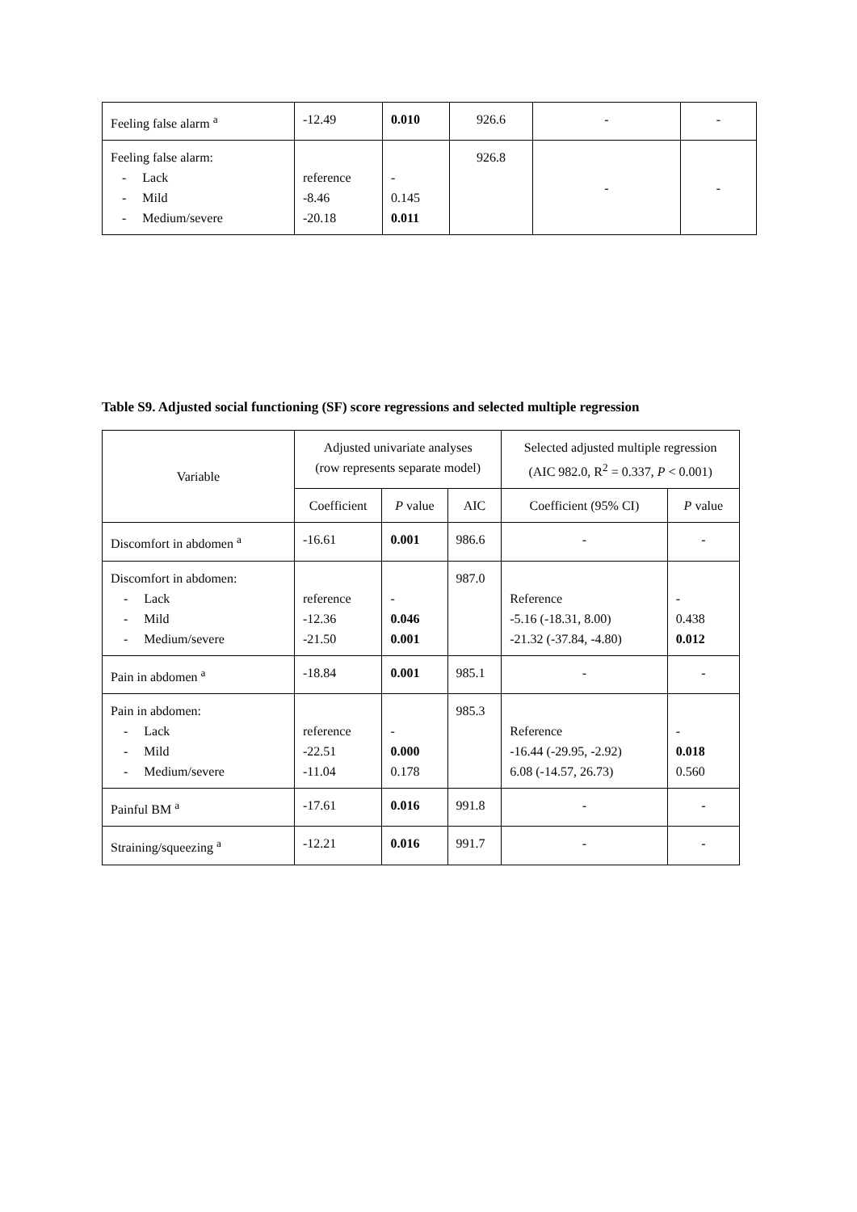| Feeling false alarm <sup>a</sup> | -12.49 | 0.010 | 926.6 | - | - |
| Feeling false alarm: - Lack - Mild - Medium/severe | reference -8.46 -20.18 | - 0.145 0.011 | 926.8 | - | - |
Table S9. Adjusted social functioning (SF) score regressions and selected multiple regression
| Variable | Adjusted univariate analyses (row represents separate model) | | | Selected adjusted multiple regression (AIC 982.0, R<sup>2</sup> = 0.337, P < 0.001) | |
| --- | --- | --- | --- | --- | --- |
| | Coefficient | P value | AIC | Coefficient (95% CI) | P value |
| Discomfort in abdomen <sup>a</sup> | -16.61 | 0.001 | 986.6 | - | - |
| Discomfort in abdomen: - Lack - Mild - Medium/severe | reference -12.36 -21.50 | - 0.046 0.001 | 987.0 | Reference -5.16 (-18.31, 8.00) -21.32 (-37.84, -4.80) | - 0.438 0.012 |
| Pain in abdomen <sup>a</sup> | -18.84 | 0.001 | 985.1 | - | - |
| Pain in abdomen: - Lack - Mild - Medium/severe | reference -22.51 -11.04 | - 0.000 0.178 | 985.3 | Reference -16.44 (-29.95, -2.92) 6.08 (-14.57, 26.73) | - 0.018 0.560 |
| Painful BM <sup>a</sup> | -17.61 | 0.016 | 991.8 | - | - |
| Straining/squeezing <sup>a</sup> | -12.21 | 0.016 | 991.7 | - | - |